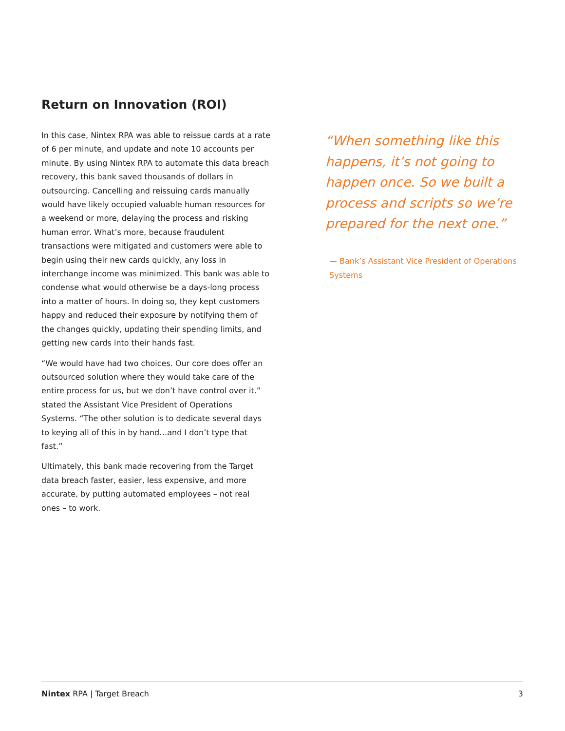Return on Innovation (ROI)
In this case, Nintex RPA was able to reissue cards at a rate of 6 per minute, and update and note 10 accounts per minute. By using Nintex RPA to automate this data breach recovery, this bank saved thousands of dollars in outsourcing. Cancelling and reissuing cards manually would have likely occupied valuable human resources for a weekend or more, delaying the process and risking human error. What’s more, because fraudulent transactions were mitigated and customers were able to begin using their new cards quickly, any loss in interchange income was minimized. This bank was able to condense what would otherwise be a days-long process into a matter of hours. In doing so, they kept customers happy and reduced their exposure by notifying them of the changes quickly, updating their spending limits, and getting new cards into their hands fast.
“We would have had two choices. Our core does offer an outsourced solution where they would take care of the entire process for us, but we don’t have control over it.” stated the Assistant Vice President of Operations Systems. “The other solution is to dedicate several days to keying all of this in by hand…and I don’t type that fast.”
Ultimately, this bank made recovering from the Target data breach faster, easier, less expensive, and more accurate, by putting automated employees – not real ones – to work.
“When something like this happens, it’s not going to happen once. So we built a process and scripts so we’re prepared for the next one.”
— Bank’s Assistant Vice President of Operations Systems
Nintex RPA | Target Breach 3